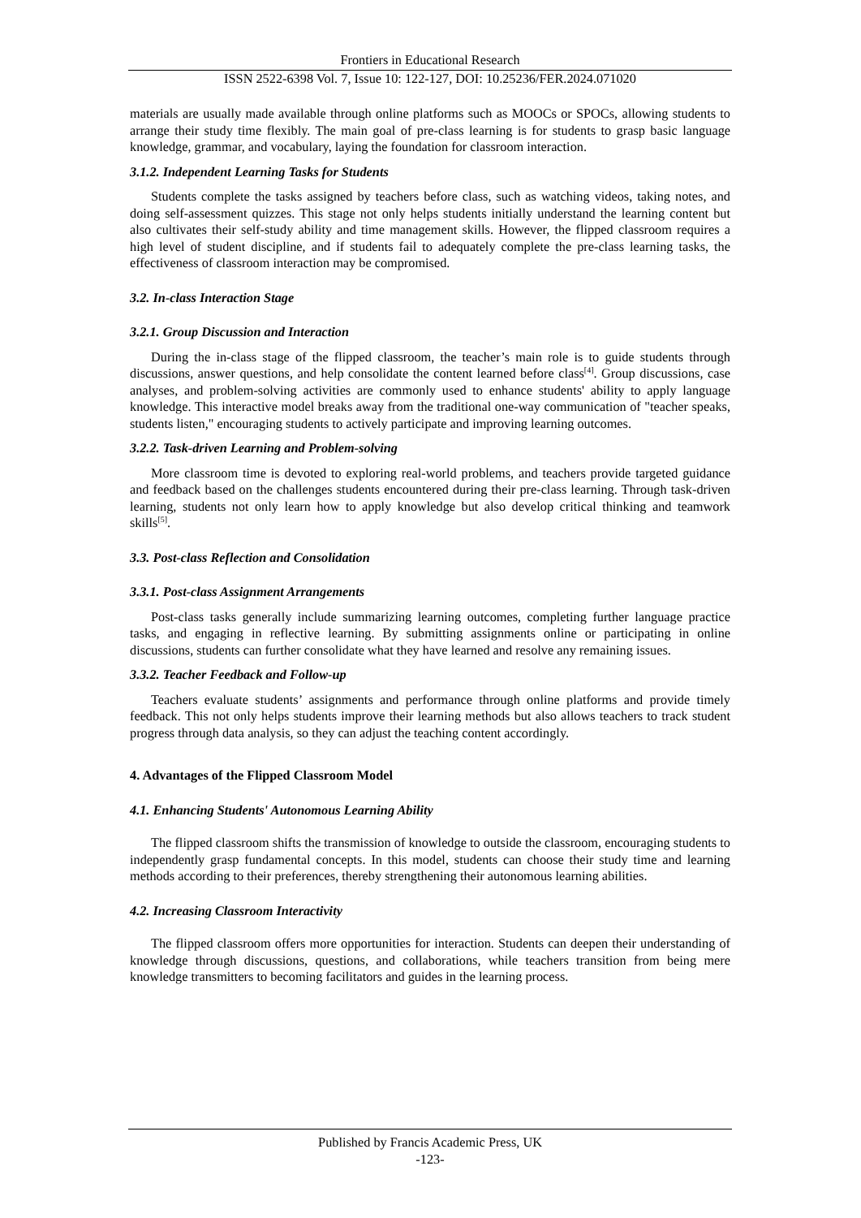Frontiers in Educational Research
ISSN 2522-6398 Vol. 7, Issue 10: 122-127, DOI: 10.25236/FER.2024.071020
materials are usually made available through online platforms such as MOOCs or SPOCs, allowing students to arrange their study time flexibly. The main goal of pre-class learning is for students to grasp basic language knowledge, grammar, and vocabulary, laying the foundation for classroom interaction.
3.1.2. Independent Learning Tasks for Students
Students complete the tasks assigned by teachers before class, such as watching videos, taking notes, and doing self-assessment quizzes. This stage not only helps students initially understand the learning content but also cultivates their self-study ability and time management skills. However, the flipped classroom requires a high level of student discipline, and if students fail to adequately complete the pre-class learning tasks, the effectiveness of classroom interaction may be compromised.
3.2. In-class Interaction Stage
3.2.1. Group Discussion and Interaction
During the in-class stage of the flipped classroom, the teacher’s main role is to guide students through discussions, answer questions, and help consolidate the content learned before class<sup>[4]</sup>. Group discussions, case analyses, and problem-solving activities are commonly used to enhance students' ability to apply language knowledge. This interactive model breaks away from the traditional one-way communication of "teacher speaks, students listen," encouraging students to actively participate and improving learning outcomes.
3.2.2. Task-driven Learning and Problem-solving
More classroom time is devoted to exploring real-world problems, and teachers provide targeted guidance and feedback based on the challenges students encountered during their pre-class learning. Through task-driven learning, students not only learn how to apply knowledge but also develop critical thinking and teamwork skills<sup>[5]</sup>.
3.3. Post-class Reflection and Consolidation
3.3.1. Post-class Assignment Arrangements
Post-class tasks generally include summarizing learning outcomes, completing further language practice tasks, and engaging in reflective learning. By submitting assignments online or participating in online discussions, students can further consolidate what they have learned and resolve any remaining issues.
3.3.2. Teacher Feedback and Follow-up
Teachers evaluate students’ assignments and performance through online platforms and provide timely feedback. This not only helps students improve their learning methods but also allows teachers to track student progress through data analysis, so they can adjust the teaching content accordingly.
4. Advantages of the Flipped Classroom Model
4.1. Enhancing Students' Autonomous Learning Ability
The flipped classroom shifts the transmission of knowledge to outside the classroom, encouraging students to independently grasp fundamental concepts. In this model, students can choose their study time and learning methods according to their preferences, thereby strengthening their autonomous learning abilities.
4.2. Increasing Classroom Interactivity
The flipped classroom offers more opportunities for interaction. Students can deepen their understanding of knowledge through discussions, questions, and collaborations, while teachers transition from being mere knowledge transmitters to becoming facilitators and guides in the learning process.
Published by Francis Academic Press, UK
-123-